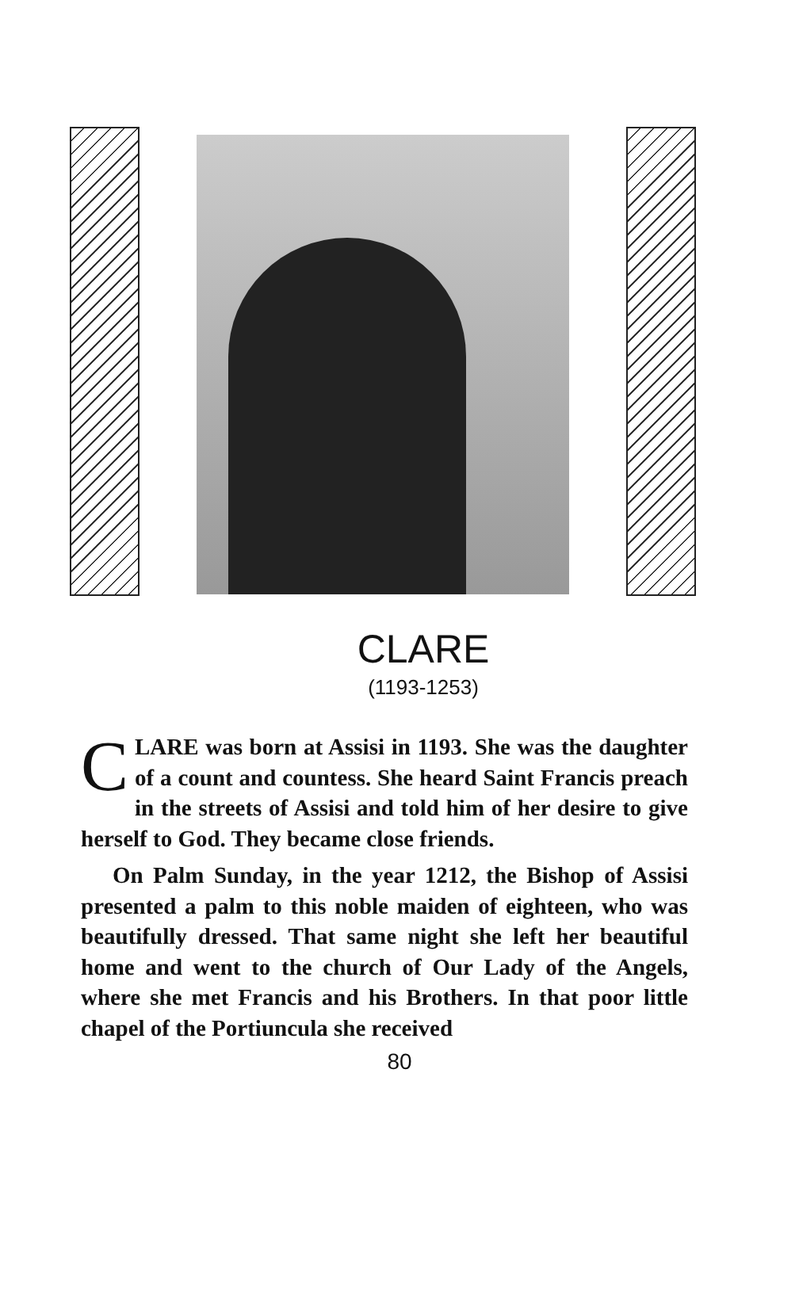CLARE
(1193-1253)
CLARE was born at Assisi in 1193. She was the daughter of a count and countess. She heard Saint Francis preach in the streets of Assisi and told him of her desire to give herself to God. They became close friends.
On Palm Sunday, in the year 1212, the Bishop of Assisi presented a palm to this noble maiden of eighteen, who was beautifully dressed. That same night she left her beautiful home and went to the church of Our Lady of the Angels, where she met Francis and his Brothers. In that poor little chapel of the Portiuncula she received
80